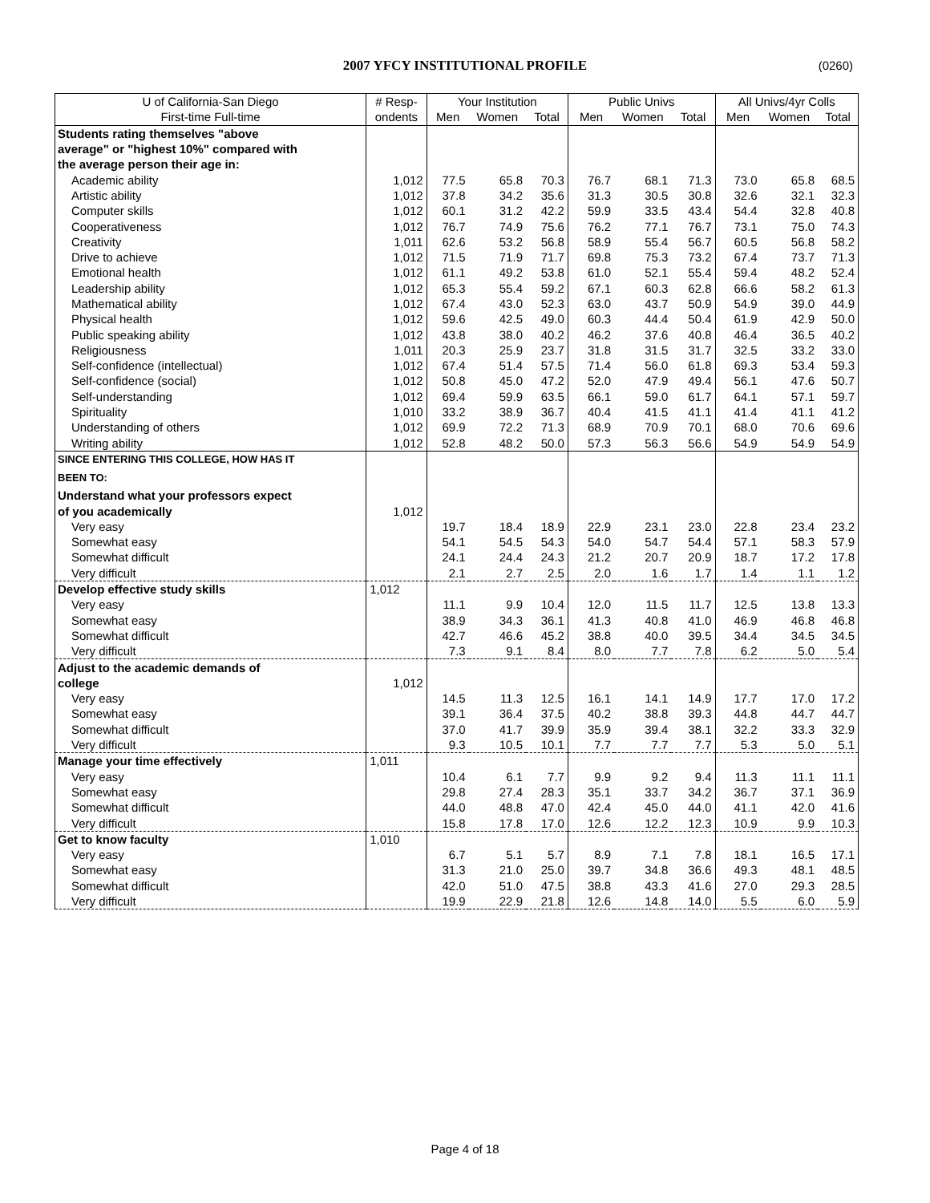2007 YFCY INSTITUTIONAL PROFILE (0260)
| U of California-San Diego | # Resp- | Your Institution | | | Public Univs | | | All Univs/4yr Colls | | |
| --- | --- | --- | --- | --- | --- | --- | --- | --- | --- | --- |
| First-time Full-time | ondents | Men | Women | Total | Men | Women | Total | Men | Women | Total |
| Students rating themselves "above | | | | | | | | | | |
| average" or "highest 10%" compared with | | | | | | | | | | |
| the average person their age in: | | | | | | | | | | |
| Academic ability | 1,012 | 77.5 | 65.8 | 70.3 | 76.7 | 68.1 | 71.3 | 73.0 | 65.8 | 68.5 |
| Artistic ability | 1,012 | 37.8 | 34.2 | 35.6 | 31.3 | 30.5 | 30.8 | 32.6 | 32.1 | 32.3 |
| Computer skills | 1,012 | 60.1 | 31.2 | 42.2 | 59.9 | 33.5 | 43.4 | 54.4 | 32.8 | 40.8 |
| Cooperativeness | 1,012 | 76.7 | 74.9 | 75.6 | 76.2 | 77.1 | 76.7 | 73.1 | 75.0 | 74.3 |
| Creativity | 1,011 | 62.6 | 53.2 | 56.8 | 58.9 | 55.4 | 56.7 | 60.5 | 56.8 | 58.2 |
| Drive to achieve | 1,012 | 71.5 | 71.9 | 71.7 | 69.8 | 75.3 | 73.2 | 67.4 | 73.7 | 71.3 |
| Emotional health | 1,012 | 61.1 | 49.2 | 53.8 | 61.0 | 52.1 | 55.4 | 59.4 | 48.2 | 52.4 |
| Leadership ability | 1,012 | 65.3 | 55.4 | 59.2 | 67.1 | 60.3 | 62.8 | 66.6 | 58.2 | 61.3 |
| Mathematical ability | 1,012 | 67.4 | 43.0 | 52.3 | 63.0 | 43.7 | 50.9 | 54.9 | 39.0 | 44.9 |
| Physical health | 1,012 | 59.6 | 42.5 | 49.0 | 60.3 | 44.4 | 50.4 | 61.9 | 42.9 | 50.0 |
| Public speaking ability | 1,012 | 43.8 | 38.0 | 40.2 | 46.2 | 37.6 | 40.8 | 46.4 | 36.5 | 40.2 |
| Religiousness | 1,011 | 20.3 | 25.9 | 23.7 | 31.8 | 31.5 | 31.7 | 32.5 | 33.2 | 33.0 |
| Self-confidence (intellectual) | 1,012 | 67.4 | 51.4 | 57.5 | 71.4 | 56.0 | 61.8 | 69.3 | 53.4 | 59.3 |
| Self-confidence (social) | 1,012 | 50.8 | 45.0 | 47.2 | 52.0 | 47.9 | 49.4 | 56.1 | 47.6 | 50.7 |
| Self-understanding | 1,012 | 69.4 | 59.9 | 63.5 | 66.1 | 59.0 | 61.7 | 64.1 | 57.1 | 59.7 |
| Spirituality | 1,010 | 33.2 | 38.9 | 36.7 | 40.4 | 41.5 | 41.1 | 41.4 | 41.1 | 41.2 |
| Understanding of others | 1,012 | 69.9 | 72.2 | 71.3 | 68.9 | 70.9 | 70.1 | 68.0 | 70.6 | 69.6 |
| Writing ability | 1,012 | 52.8 | 48.2 | 50.0 | 57.3 | 56.3 | 56.6 | 54.9 | 54.9 | 54.9 |
| SINCE ENTERING THIS COLLEGE, HOW HAS IT | | | | | | | | | | |
| BEEN TO: | | | | | | | | | | |
| Understand what your professors expect | | | | | | | | | | |
| of you academically | 1,012 | | | | | | | | | |
| Very easy | | 19.7 | 18.4 | 18.9 | 22.9 | 23.1 | 23.0 | 22.8 | 23.4 | 23.2 |
| Somewhat easy | | 54.1 | 54.5 | 54.3 | 54.0 | 54.7 | 54.4 | 57.1 | 58.3 | 57.9 |
| Somewhat difficult | | 24.1 | 24.4 | 24.3 | 21.2 | 20.7 | 20.9 | 18.7 | 17.2 | 17.8 |
| Very difficult | | 2.1 | 2.7 | 2.5 | 2.0 | 1.6 | 1.7 | 1.4 | 1.1 | 1.2 |
| Develop effective study skills | 1,012 | | | | | | | | | |
| Very easy | | 11.1 | 9.9 | 10.4 | 12.0 | 11.5 | 11.7 | 12.5 | 13.8 | 13.3 |
| Somewhat easy | | 38.9 | 34.3 | 36.1 | 41.3 | 40.8 | 41.0 | 46.9 | 46.8 | 46.8 |
| Somewhat difficult | | 42.7 | 46.6 | 45.2 | 38.8 | 40.0 | 39.5 | 34.4 | 34.5 | 34.5 |
| Very difficult | | 7.3 | 9.1 | 8.4 | 8.0 | 7.7 | 7.8 | 6.2 | 5.0 | 5.4 |
| Adjust to the academic demands of | | | | | | | | | | |
| college | 1,012 | | | | | | | | | |
| Very easy | | 14.5 | 11.3 | 12.5 | 16.1 | 14.1 | 14.9 | 17.7 | 17.0 | 17.2 |
| Somewhat easy | | 39.1 | 36.4 | 37.5 | 40.2 | 38.8 | 39.3 | 44.8 | 44.7 | 44.7 |
| Somewhat difficult | | 37.0 | 41.7 | 39.9 | 35.9 | 39.4 | 38.1 | 32.2 | 33.3 | 32.9 |
| Very difficult | | 9.3 | 10.5 | 10.1 | 7.7 | 7.7 | 7.7 | 5.3 | 5.0 | 5.1 |
| Manage your time effectively | 1,011 | | | | | | | | | |
| Very easy | | 10.4 | 6.1 | 7.7 | 9.9 | 9.2 | 9.4 | 11.3 | 11.1 | 11.1 |
| Somewhat easy | | 29.8 | 27.4 | 28.3 | 35.1 | 33.7 | 34.2 | 36.7 | 37.1 | 36.9 |
| Somewhat difficult | | 44.0 | 48.8 | 47.0 | 42.4 | 45.0 | 44.0 | 41.1 | 42.0 | 41.6 |
| Very difficult | | 15.8 | 17.8 | 17.0 | 12.6 | 12.2 | 12.3 | 10.9 | 9.9 | 10.3 |
| Get to know faculty | 1,010 | | | | | | | | | |
| Very easy | | 6.7 | 5.1 | 5.7 | 8.9 | 7.1 | 7.8 | 18.1 | 16.5 | 17.1 |
| Somewhat easy | | 31.3 | 21.0 | 25.0 | 39.7 | 34.8 | 36.6 | 49.3 | 48.1 | 48.5 |
| Somewhat difficult | | 42.0 | 51.0 | 47.5 | 38.8 | 43.3 | 41.6 | 27.0 | 29.3 | 28.5 |
| Very difficult | | 19.9 | 22.9 | 21.8 | 12.6 | 14.8 | 14.0 | 5.5 | 6.0 | 5.9 |
Page 4 of 18